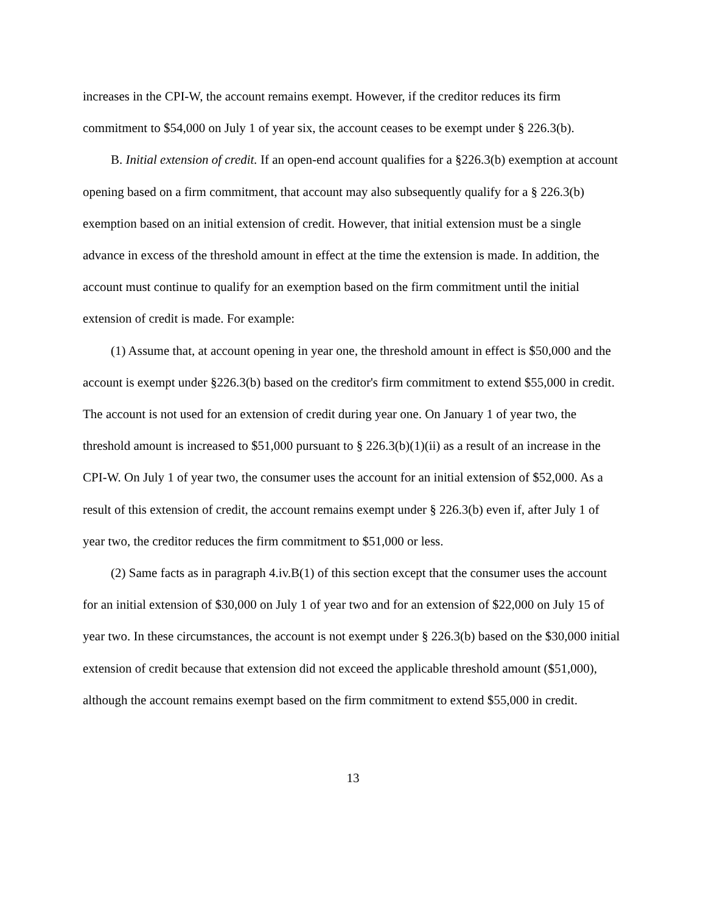increases in the CPI-W, the account remains exempt. However, if the creditor reduces its firm commitment to $54,000 on July 1 of year six, the account ceases to be exempt under § 226.3(b).
B. Initial extension of credit. If an open-end account qualifies for a §226.3(b) exemption at account opening based on a firm commitment, that account may also subsequently qualify for a § 226.3(b) exemption based on an initial extension of credit. However, that initial extension must be a single advance in excess of the threshold amount in effect at the time the extension is made. In addition, the account must continue to qualify for an exemption based on the firm commitment until the initial extension of credit is made. For example:
(1) Assume that, at account opening in year one, the threshold amount in effect is $50,000 and the account is exempt under §226.3(b) based on the creditor's firm commitment to extend $55,000 in credit. The account is not used for an extension of credit during year one. On January 1 of year two, the threshold amount is increased to $51,000 pursuant to § 226.3(b)(1)(ii) as a result of an increase in the CPI-W. On July 1 of year two, the consumer uses the account for an initial extension of $52,000. As a result of this extension of credit, the account remains exempt under § 226.3(b) even if, after July 1 of year two, the creditor reduces the firm commitment to $51,000 or less.
(2) Same facts as in paragraph 4.iv.B(1) of this section except that the consumer uses the account for an initial extension of $30,000 on July 1 of year two and for an extension of $22,000 on July 15 of year two. In these circumstances, the account is not exempt under § 226.3(b) based on the $30,000 initial extension of credit because that extension did not exceed the applicable threshold amount ($51,000), although the account remains exempt based on the firm commitment to extend $55,000 in credit.
13